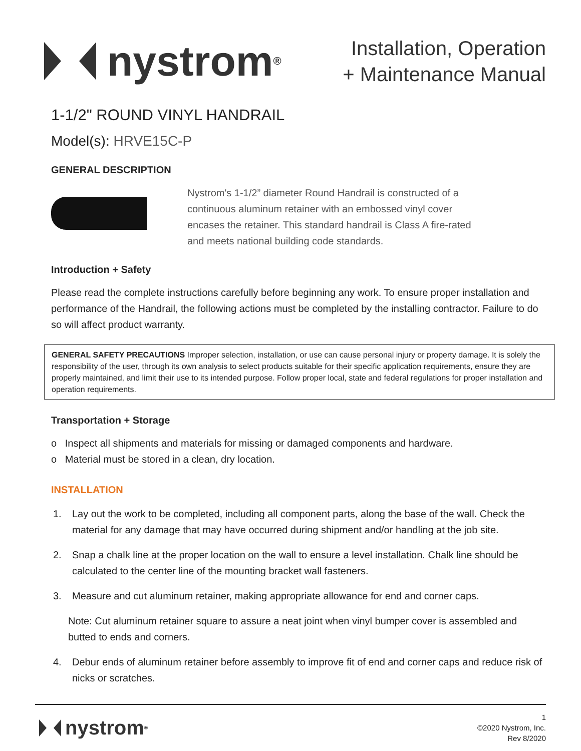nystrom<sup>®</sup>
Installation, Operation
+ Maintenance Manual
1-1/2" ROUND VINYL HANDRAIL
Model(s): HRVE15C-P
GENERAL DESCRIPTION
Nystrom's 1-1/2” diameter Round Handrail is constructed of a continuous aluminum retainer with an embossed vinyl cover encases the retainer. This standard handrail is Class A fire-rated and meets national building code standards.
Introduction + Safety
Please read the complete instructions carefully before beginning any work. To ensure proper installation and performance of the Handrail, the following actions must be completed by the installing contractor. Failure to do so will affect product warranty.
GENERAL SAFETY PRECAUTIONS Improper selection, installation, or use can cause personal injury or property damage. It is solely the responsibility of the user, through its own analysis to select products suitable for their specific application requirements, ensure they are properly maintained, and limit their use to its intended purpose. Follow proper local, state and federal regulations for proper installation and operation requirements.
Transportation + Storage
o Inspect all shipments and materials for missing or damaged components and hardware.
o Material must be stored in a clean, dry location.
INSTALLATION
1. Lay out the work to be completed, including all component parts, along the base of the wall. Check the material for any damage that may have occurred during shipment and/or handling at the job site.
2. Snap a chalk line at the proper location on the wall to ensure a level installation. Chalk line should be calculated to the center line of the mounting bracket wall fasteners.
3. Measure and cut aluminum retainer, making appropriate allowance for end and corner caps.
Note: Cut aluminum retainer square to assure a neat joint when vinyl bumper cover is assembled and butted to ends and corners.
4. Debur ends of aluminum retainer before assembly to improve fit of end and corner caps and reduce risk of nicks or scratches.
nystrom<sup>®</sup>
1
©2020 Nystrom, Inc.
Rev 8/2020